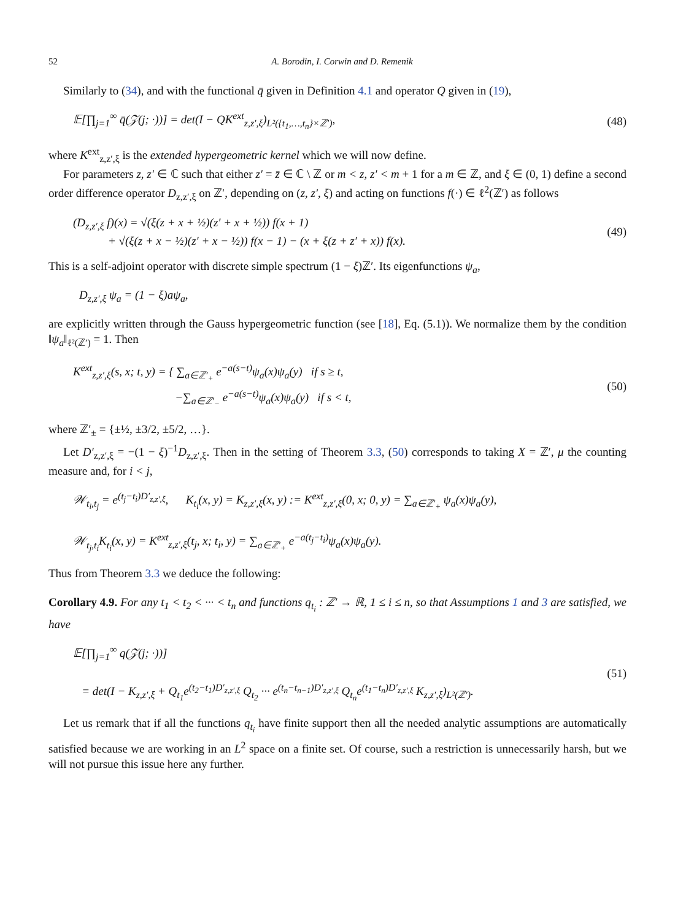52 A. Borodin, I. Corwin and D. Remenik
Similarly to (34), and with the functional q̄ given in Definition 4.1 and operator Q given in (19),
𝔼[∏<sub>j=1</sub><sup>∞</sup> q̄(𝒵(j; ·))] = det(I − QK<sup>ext</sup><sub>z,z′,ξ</sub>)<sub>L²({t<sub>1</sub>,…,t<sub>n</sub>}×ℤ′)</sub>,
(48)
where K<sup>ext</sup><sub>z,z′,ξ</sub> is the extended hypergeometric kernel which we will now define.
For parameters z, z′ ∈ ℂ such that either z′ = z̄ ∈ ℂ \ ℤ or m < z, z′ < m + 1 for a m ∈ ℤ, and ξ ∈ (0, 1) define a second order difference operator D<sub>z,z′,ξ</sub> on ℤ′, depending on (z, z′, ξ) and acting on functions f(·) ∈ ℓ<sup>2</sup>(ℤ′) as follows
(D<sub>z,z′,ξ</sub> f)(x) = √(ξ(z + x + ½)(z′ + x + ½)) f(x + 1)
+ √(ξ(z + x − ½)(z′ + x − ½)) f(x − 1) − (x + ξ(z + z′ + x)) f(x).
(49)
This is a self-adjoint operator with discrete simple spectrum (1 − ξ)ℤ′. Its eigenfunctions ψ<sub>a</sub>,
D<sub>z,z′,ξ</sub> ψ<sub>a</sub> = (1 − ξ)aψ<sub>a</sub>,
are explicitly written through the Gauss hypergeometric function (see [18], Eq. (5.1)). We normalize them by the condition ‖ψ<sub>a</sub>‖<sub>ℓ²(ℤ′)</sub> = 1. Then
K<sup>ext</sup><sub>z,z′,ξ</sub>(s, x; t, y) = { ∑<sub>a∈ℤ′<sub>+</sub></sub> e<sup>−a(s−t)</sup>ψ<sub>a</sub>(x)ψ<sub>a</sub>(y) if s ≥ t,
−∑<sub>a∈ℤ′<sub>−</sub></sub> e<sup>−a(s−t)</sup>ψ<sub>a</sub>(x)ψ<sub>a</sub>(y) if s < t,
(50)
where ℤ′<sub>±</sub> = {±½, ±3/2, ±5/2, …}.
Let D′<sub>z,z′,ξ</sub> = −(1 − ξ)<sup>−1</sup>D<sub>z,z′,ξ</sub>. Then in the setting of Theorem 3.3, (50) corresponds to taking X = ℤ′, μ the counting measure and, for i < j,
𝒲<sub>t<sub>i</sub>,t<sub>j</sub></sub> = e<sup>(t<sub>j</sub>−t<sub>i</sub>)D′<sub>z,z′,ξ</sub></sup>, K<sub>t<sub>i</sub></sub>(x, y) = K<sub>z,z′,ξ</sub>(x, y) := K<sup>ext</sup><sub>z,z′,ξ</sub>(0, x; 0, y) = ∑<sub>a∈ℤ′<sub>+</sub></sub> ψ<sub>a</sub>(x)ψ<sub>a</sub>(y),
𝒲<sub>t<sub>j</sub>,t<sub>i</sub></sub>K<sub>t<sub>i</sub></sub>(x, y) = K<sup>ext</sup><sub>z,z′,ξ</sub>(t<sub>j</sub>, x; t<sub>i</sub>, y) = ∑<sub>a∈ℤ′<sub>+</sub></sub> e<sup>−a(t<sub>j</sub>−t<sub>i</sub>)</sup>ψ<sub>a</sub>(x)ψ<sub>a</sub>(y).
Thus from Theorem 3.3 we deduce the following:
Corollary 4.9. For any t<sub>1</sub> < t<sub>2</sub> < ··· < t<sub>n</sub> and functions q<sub>t<sub>i</sub></sub> : ℤ′ → ℝ, 1 ≤ i ≤ n, so that Assumptions 1 and 3 are satisfied, we have
𝔼[∏<sub>j=1</sub><sup>∞</sup> q(𝒵(j; ·))]
= det(I − K<sub>z,z′,ξ</sub> + Q<sub>t<sub>1</sub></sub>e<sup>(t<sub>2</sub>−t<sub>1</sub>)D′<sub>z,z′,ξ</sub></sup> Q<sub>t<sub>2</sub></sub> ··· e<sup>(t<sub>n</sub>−t<sub>n−1</sub>)D′<sub>z,z′,ξ</sub></sup> Q<sub>t<sub>n</sub></sub>e<sup>(t<sub>1</sub>−t<sub>n</sub>)D′<sub>z,z′,ξ</sub></sup> K<sub>z,z′,ξ</sub>)<sub>L²(ℤ′)</sub>.
(51)
Let us remark that if all the functions q<sub>t<sub>i</sub></sub> have finite support then all the needed analytic assumptions are automatically satisfied because we are working in an L<sup>2</sup> space on a finite set. Of course, such a restriction is unnecessarily harsh, but we will not pursue this issue here any further.